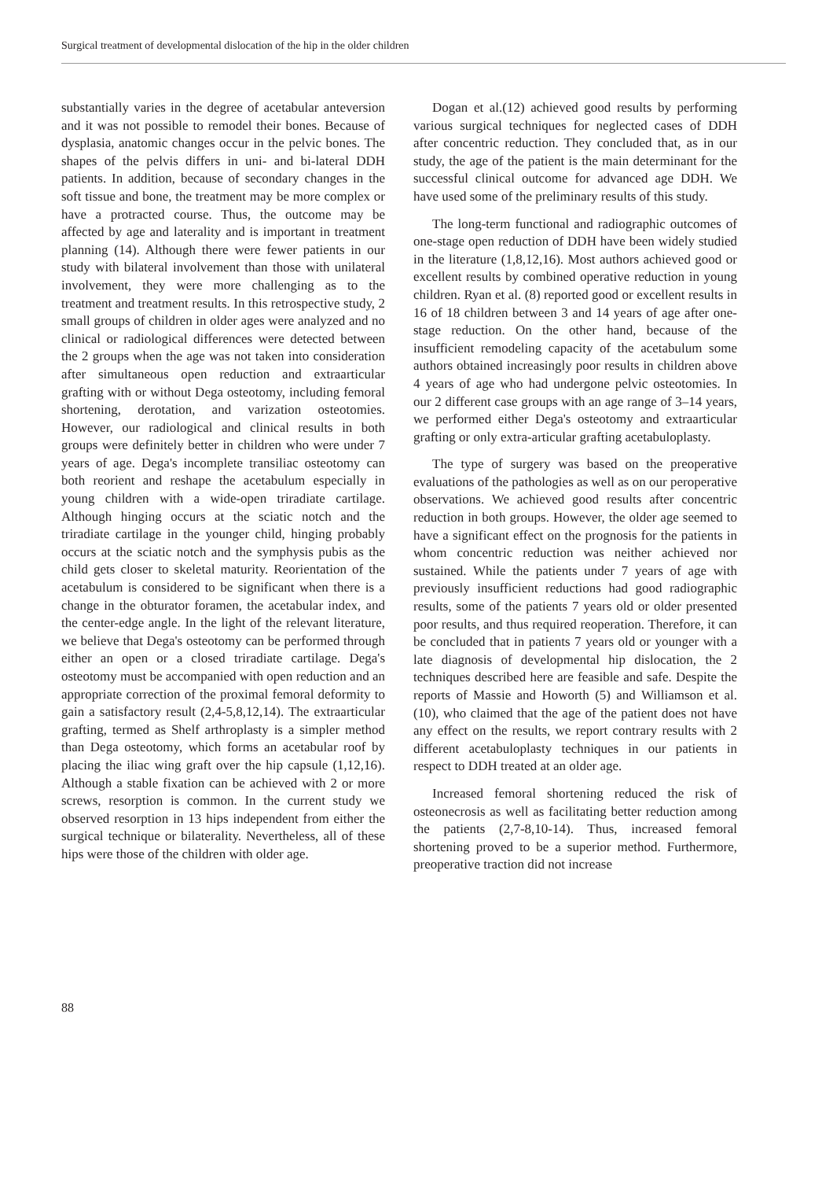Surgical treatment of developmental dislocation of the hip in the older children
substantially varies in the degree of acetabular anteversion and it was not possible to remodel their bones. Because of dysplasia, anatomic changes occur in the pelvic bones. The shapes of the pelvis differs in uni- and bi-lateral DDH patients. In addition, because of secondary changes in the soft tissue and bone, the treatment may be more complex or have a protracted course. Thus, the outcome may be affected by age and laterality and is important in treatment planning (14). Although there were fewer patients in our study with bilateral involvement than those with unilateral involvement, they were more challenging as to the treatment and treatment results. In this retrospective study, 2 small groups of children in older ages were analyzed and no clinical or radiological differences were detected between the 2 groups when the age was not taken into consideration after simultaneous open reduction and extraarticular grafting with or without Dega osteotomy, including femoral shortening, derotation, and varization osteotomies. However, our radiological and clinical results in both groups were definitely better in children who were under 7 years of age. Dega's incomplete transiliac osteotomy can both reorient and reshape the acetabulum especially in young children with a wide-open triradiate cartilage. Although hinging occurs at the sciatic notch and the triradiate cartilage in the younger child, hinging probably occurs at the sciatic notch and the symphysis pubis as the child gets closer to skeletal maturity. Reorientation of the acetabulum is considered to be significant when there is a change in the obturator foramen, the acetabular index, and the center-edge angle. In the light of the relevant literature, we believe that Dega's osteotomy can be performed through either an open or a closed triradiate cartilage. Dega's osteotomy must be accompanied with open reduction and an appropriate correction of the proximal femoral deformity to gain a satisfactory result (2,4-5,8,12,14). The extraarticular grafting, termed as Shelf arthroplasty is a simpler method than Dega osteotomy, which forms an acetabular roof by placing the iliac wing graft over the hip capsule (1,12,16). Although a stable fixation can be achieved with 2 or more screws, resorption is common. In the current study we observed resorption in 13 hips independent from either the surgical technique or bilaterality. Nevertheless, all of these hips were those of the children with older age.
Dogan et al.(12) achieved good results by performing various surgical techniques for neglected cases of DDH after concentric reduction. They concluded that, as in our study, the age of the patient is the main determinant for the successful clinical outcome for advanced age DDH. We have used some of the preliminary results of this study.
The long-term functional and radiographic outcomes of one-stage open reduction of DDH have been widely studied in the literature (1,8,12,16). Most authors achieved good or excellent results by combined operative reduction in young children. Ryan et al. (8) reported good or excellent results in 16 of 18 children between 3 and 14 years of age after one-stage reduction. On the other hand, because of the insufficient remodeling capacity of the acetabulum some authors obtained increasingly poor results in children above 4 years of age who had undergone pelvic osteotomies. In our 2 different case groups with an age range of 3–14 years, we performed either Dega's osteotomy and extraarticular grafting or only extra-articular grafting acetabuloplasty.
The type of surgery was based on the preoperative evaluations of the pathologies as well as on our peroperative observations. We achieved good results after concentric reduction in both groups. However, the older age seemed to have a significant effect on the prognosis for the patients in whom concentric reduction was neither achieved nor sustained. While the patients under 7 years of age with previously insufficient reductions had good radiographic results, some of the patients 7 years old or older presented poor results, and thus required reoperation. Therefore, it can be concluded that in patients 7 years old or younger with a late diagnosis of developmental hip dislocation, the 2 techniques described here are feasible and safe. Despite the reports of Massie and Howorth (5) and Williamson et al. (10), who claimed that the age of the patient does not have any effect on the results, we report contrary results with 2 different acetabuloplasty techniques in our patients in respect to DDH treated at an older age.
Increased femoral shortening reduced the risk of osteonecrosis as well as facilitating better reduction among the patients (2,7-8,10-14). Thus, increased femoral shortening proved to be a superior method. Furthermore, preoperative traction did not increase
88